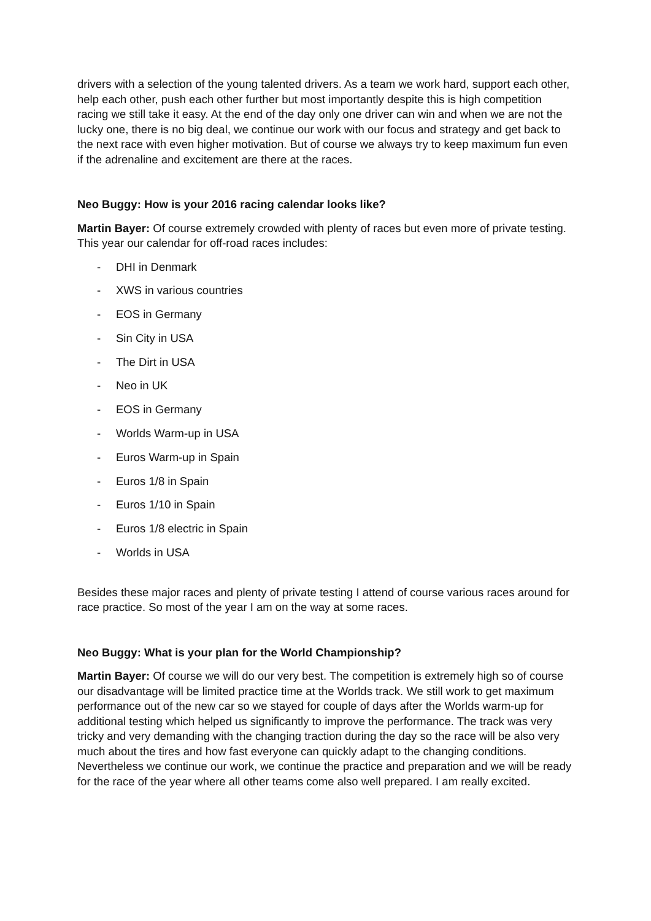drivers with a selection of the young talented drivers. As a team we work hard, support each other, help each other, push each other further but most importantly despite this is high competition racing we still take it easy. At the end of the day only one driver can win and when we are not the lucky one, there is no big deal, we continue our work with our focus and strategy and get back to the next race with even higher motivation. But of course we always try to keep maximum fun even if the adrenaline and excitement are there at the races.
Neo Buggy: How is your 2016 racing calendar looks like?
Martin Bayer: Of course extremely crowded with plenty of races but even more of private testing. This year our calendar for off-road races includes:
- DHI in Denmark
- XWS in various countries
- EOS in Germany
- Sin City in USA
- The Dirt in USA
- Neo in UK
- EOS in Germany
- Worlds Warm-up in USA
- Euros Warm-up in Spain
- Euros 1/8 in Spain
- Euros 1/10 in Spain
- Euros 1/8 electric in Spain
- Worlds in USA
Besides these major races and plenty of private testing I attend of course various races around for race practice. So most of the year I am on the way at some races.
Neo Buggy: What is your plan for the World Championship?
Martin Bayer: Of course we will do our very best. The competition is extremely high so of course our disadvantage will be limited practice time at the Worlds track. We still work to get maximum performance out of the new car so we stayed for couple of days after the Worlds warm-up for additional testing which helped us significantly to improve the performance. The track was very tricky and very demanding with the changing traction during the day so the race will be also very much about the tires and how fast everyone can quickly adapt to the changing conditions. Nevertheless we continue our work, we continue the practice and preparation and we will be ready for the race of the year where all other teams come also well prepared. I am really excited.